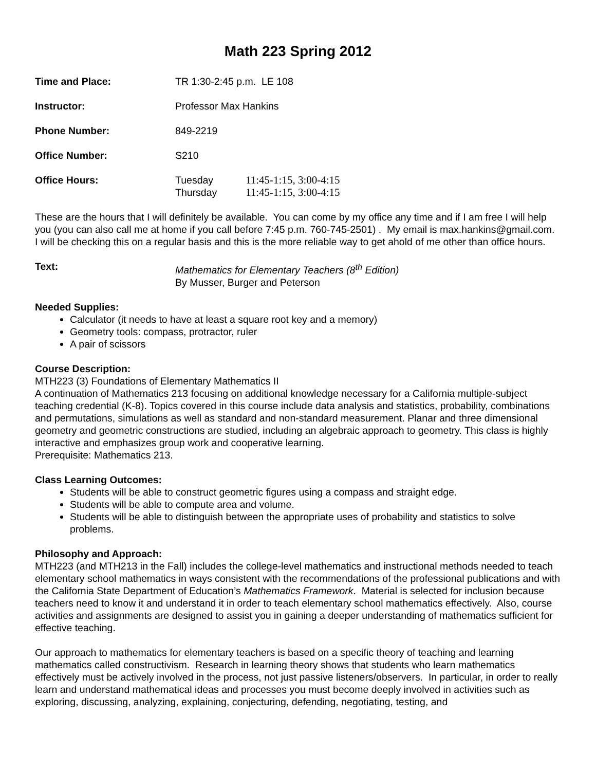Math 223 Spring 2012
Time and Place: TR 1:30-2:45 p.m. LE 108
Instructor: Professor Max Hankins
Phone Number: 849-2219
Office Number: S210
Office Hours: Tuesday 11:45-1:15, 3:00-4:15
Thursday 11:45-1:15, 3:00-4:15
These are the hours that I will definitely be available. You can come by my office any time and if I am free I will help you (you can also call me at home if you call before 7:45 p.m. 760-745-2501) . My email is max.hankins@gmail.com. I will be checking this on a regular basis and this is the more reliable way to get ahold of me other than office hours.
Text: Mathematics for Elementary Teachers (8<sup>th</sup> Edition)
By Musser, Burger and Peterson
Needed Supplies:
Calculator (it needs to have at least a square root key and a memory)
Geometry tools: compass, protractor, ruler
A pair of scissors
Course Description:
MTH223 (3) Foundations of Elementary Mathematics II
A continuation of Mathematics 213 focusing on additional knowledge necessary for a California multiple-subject teaching credential (K-8). Topics covered in this course include data analysis and statistics, probability, combinations and permutations, simulations as well as standard and non-standard measurement. Planar and three dimensional geometry and geometric constructions are studied, including an algebraic approach to geometry. This class is highly interactive and emphasizes group work and cooperative learning.
Prerequisite: Mathematics 213.
Class Learning Outcomes:
Students will be able to construct geometric figures using a compass and straight edge.
Students will be able to compute area and volume.
Students will be able to distinguish between the appropriate uses of probability and statistics to solve problems.
Philosophy and Approach:
MTH223 (and MTH213 in the Fall) includes the college-level mathematics and instructional methods needed to teach elementary school mathematics in ways consistent with the recommendations of the professional publications and with the California State Department of Education’s Mathematics Framework. Material is selected for inclusion because teachers need to know it and understand it in order to teach elementary school mathematics effectively. Also, course activities and assignments are designed to assist you in gaining a deeper understanding of mathematics sufficient for effective teaching.
Our approach to mathematics for elementary teachers is based on a specific theory of teaching and learning mathematics called constructivism. Research in learning theory shows that students who learn mathematics effectively must be actively involved in the process, not just passive listeners/observers. In particular, in order to really learn and understand mathematical ideas and processes you must become deeply involved in activities such as exploring, discussing, analyzing, explaining, conjecturing, defending, negotiating, testing, and